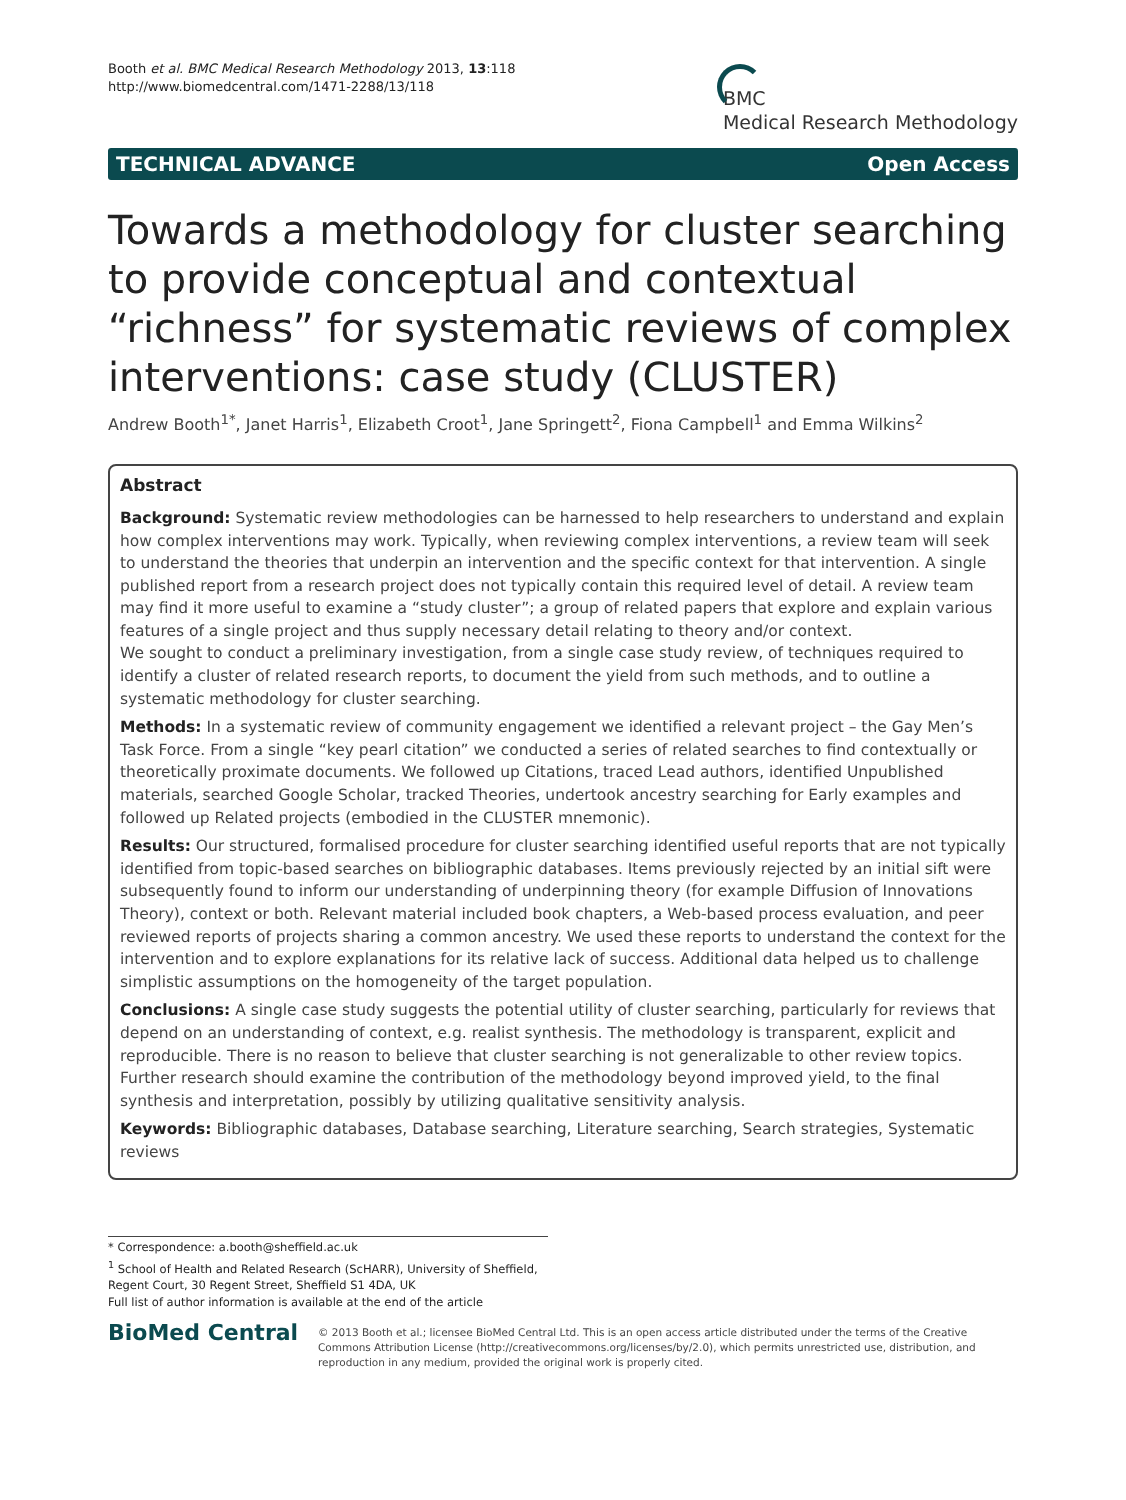Booth et al. BMC Medical Research Methodology 2013, 13:118
http://www.biomedcentral.com/1471-2288/13/118
BMC
Medical Research Methodology
TECHNICAL ADVANCE Open Access
Towards a methodology for cluster searching to provide conceptual and contextual “richness” for systematic reviews of complex interventions: case study (CLUSTER)
Andrew Booth<sup>1*</sup>, Janet Harris<sup>1</sup>, Elizabeth Croot<sup>1</sup>, Jane Springett<sup>2</sup>, Fiona Campbell<sup>1</sup> and Emma Wilkins<sup>2</sup>
Abstract
Background: Systematic review methodologies can be harnessed to help researchers to understand and explain how complex interventions may work. Typically, when reviewing complex interventions, a review team will seek to understand the theories that underpin an intervention and the specific context for that intervention. A single published report from a research project does not typically contain this required level of detail. A review team may find it more useful to examine a “study cluster”; a group of related papers that explore and explain various features of a single project and thus supply necessary detail relating to theory and/or context.
We sought to conduct a preliminary investigation, from a single case study review, of techniques required to identify a cluster of related research reports, to document the yield from such methods, and to outline a systematic methodology for cluster searching.
Methods: In a systematic review of community engagement we identified a relevant project – the Gay Men’s Task Force. From a single “key pearl citation” we conducted a series of related searches to find contextually or theoretically proximate documents. We followed up Citations, traced Lead authors, identified Unpublished materials, searched Google Scholar, tracked Theories, undertook ancestry searching for Early examples and followed up Related projects (embodied in the CLUSTER mnemonic).
Results: Our structured, formalised procedure for cluster searching identified useful reports that are not typically identified from topic-based searches on bibliographic databases. Items previously rejected by an initial sift were subsequently found to inform our understanding of underpinning theory (for example Diffusion of Innovations Theory), context or both. Relevant material included book chapters, a Web-based process evaluation, and peer reviewed reports of projects sharing a common ancestry. We used these reports to understand the context for the intervention and to explore explanations for its relative lack of success. Additional data helped us to challenge simplistic assumptions on the homogeneity of the target population.
Conclusions: A single case study suggests the potential utility of cluster searching, particularly for reviews that depend on an understanding of context, e.g. realist synthesis. The methodology is transparent, explicit and reproducible. There is no reason to believe that cluster searching is not generalizable to other review topics. Further research should examine the contribution of the methodology beyond improved yield, to the final synthesis and interpretation, possibly by utilizing qualitative sensitivity analysis.
Keywords: Bibliographic databases, Database searching, Literature searching, Search strategies, Systematic reviews
* Correspondence: a.booth@sheffield.ac.uk
<sup>1</sup> School of Health and Related Research (ScHARR), University of Sheffield, Regent Court, 30 Regent Street, Sheffield S1 4DA, UK
Full list of author information is available at the end of the article
BioMed Central
© 2013 Booth et al.; licensee BioMed Central Ltd. This is an open access article distributed under the terms of the Creative Commons Attribution License (http://creativecommons.org/licenses/by/2.0), which permits unrestricted use, distribution, and reproduction in any medium, provided the original work is properly cited.